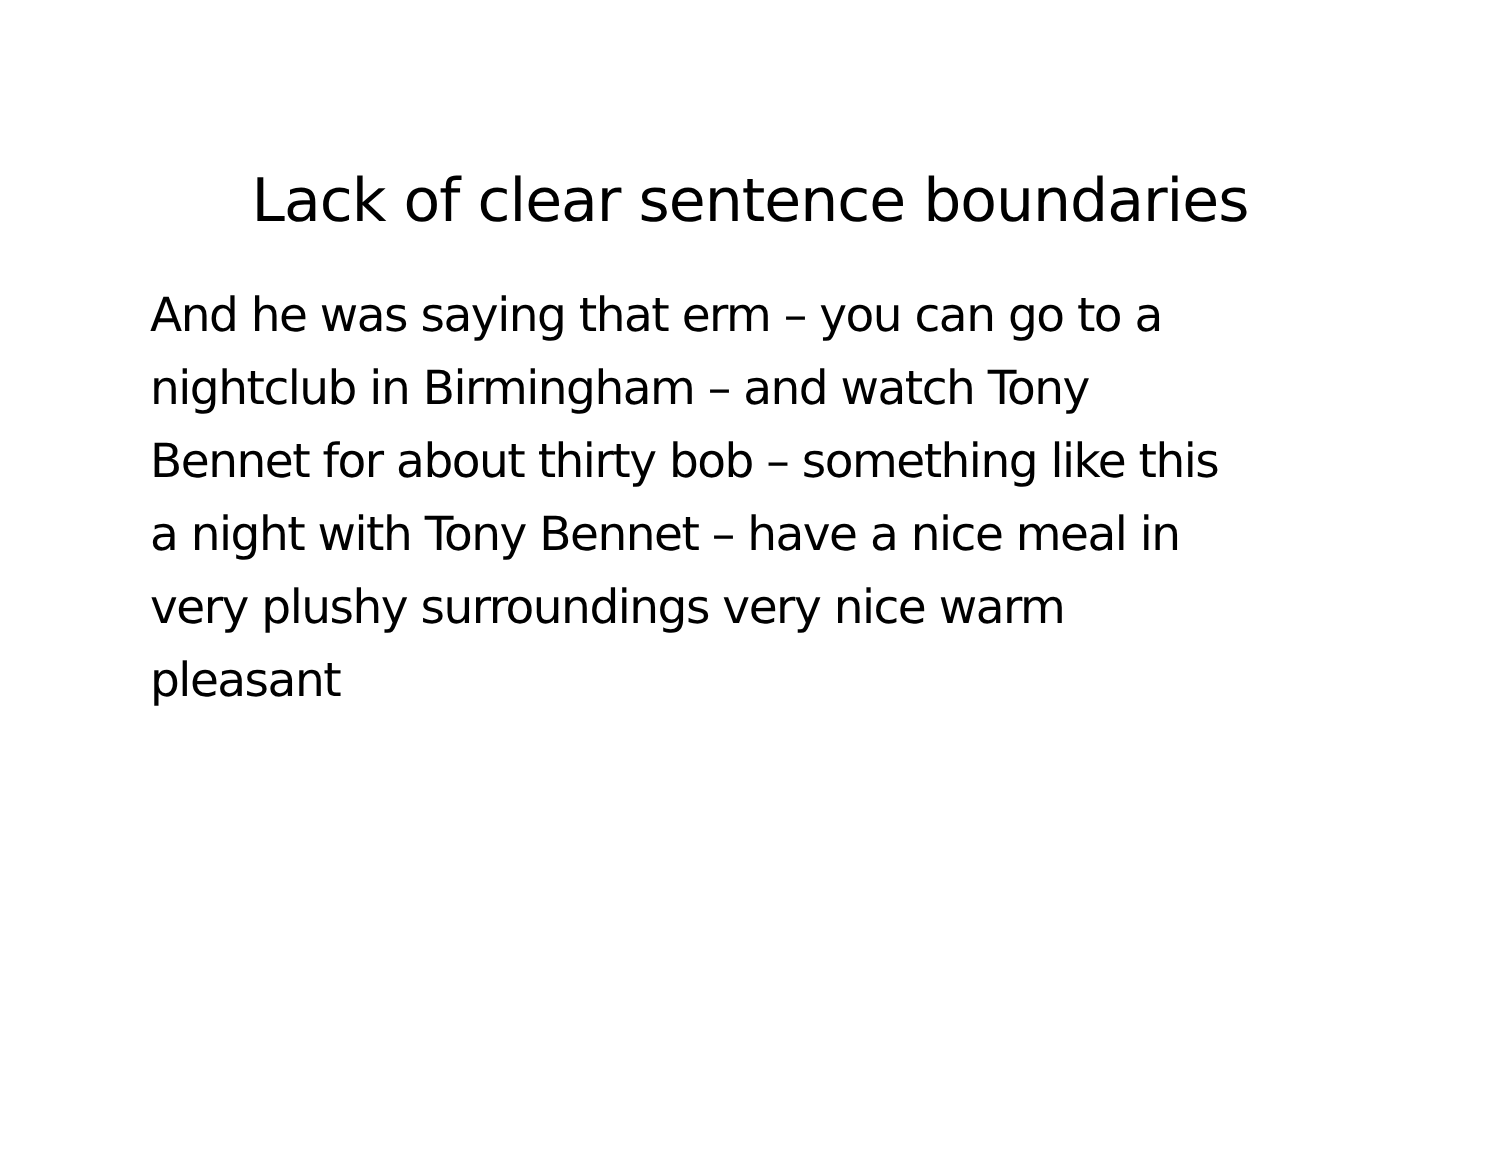Lack of clear sentence boundaries
And he was saying that erm – you can go to a
nightclub in Birmingham – and watch Tony
Bennet for about thirty bob – something like this
a night with Tony Bennet – have a nice meal in
very plushy surroundings very nice warm
pleasant